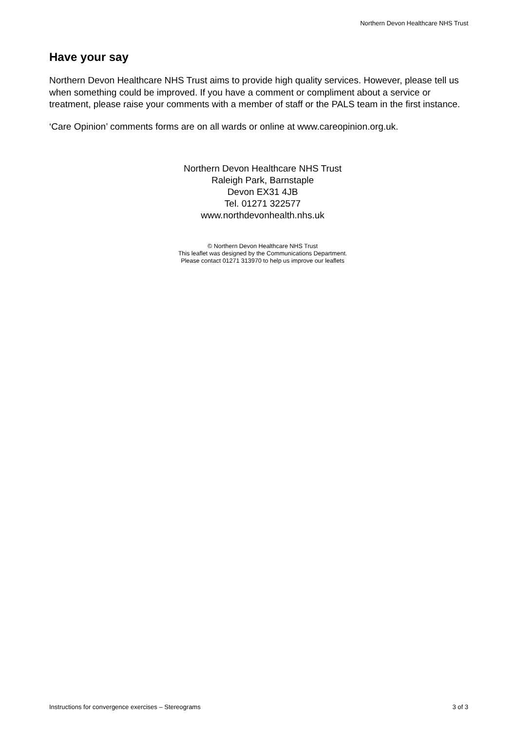Northern Devon Healthcare NHS Trust
Have your say
Northern Devon Healthcare NHS Trust aims to provide high quality services. However, please tell us when something could be improved. If you have a comment or compliment about a service or treatment, please raise your comments with a member of staff or the PALS team in the first instance.
‘Care Opinion’ comments forms are on all wards or online at www.careopinion.org.uk.
Northern Devon Healthcare NHS Trust
Raleigh Park, Barnstaple
Devon EX31 4JB
Tel. 01271 322577
www.northdevonhealth.nhs.uk
© Northern Devon Healthcare NHS Trust
This leaflet was designed by the Communications Department.
Please contact 01271 313970 to help us improve our leaflets
Instructions for convergence exercises – Stereograms 3 of 3